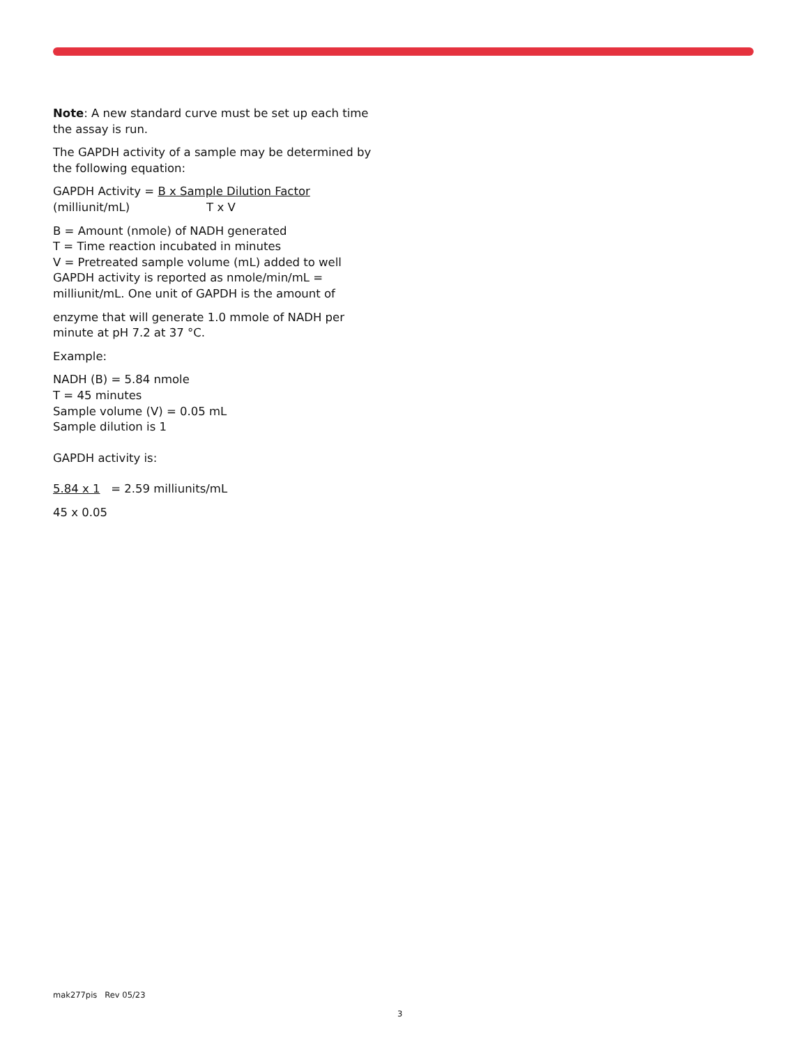Note: A new standard curve must be set up each time the assay is run.
The GAPDH activity of a sample may be determined by the following equation:
GAPDH Activity = B x Sample Dilution Factor
(milliunit/mL) T x V
B = Amount (nmole) of NADH generated
T = Time reaction incubated in minutes
V = Pretreated sample volume (mL) added to well
GAPDH activity is reported as nmole/min/mL = milliunit/mL. One unit of GAPDH is the amount of
enzyme that will generate 1.0 mmole of NADH per minute at pH 7.2 at 37 °C.
Example:
NADH (B) = 5.84 nmole
T = 45 minutes
Sample volume (V) = 0.05 mL
Sample dilution is 1
GAPDH activity is:
5.84 x 1 = 2.59 milliunits/mL
45 x 0.05
mak277pis Rev 05/23
3